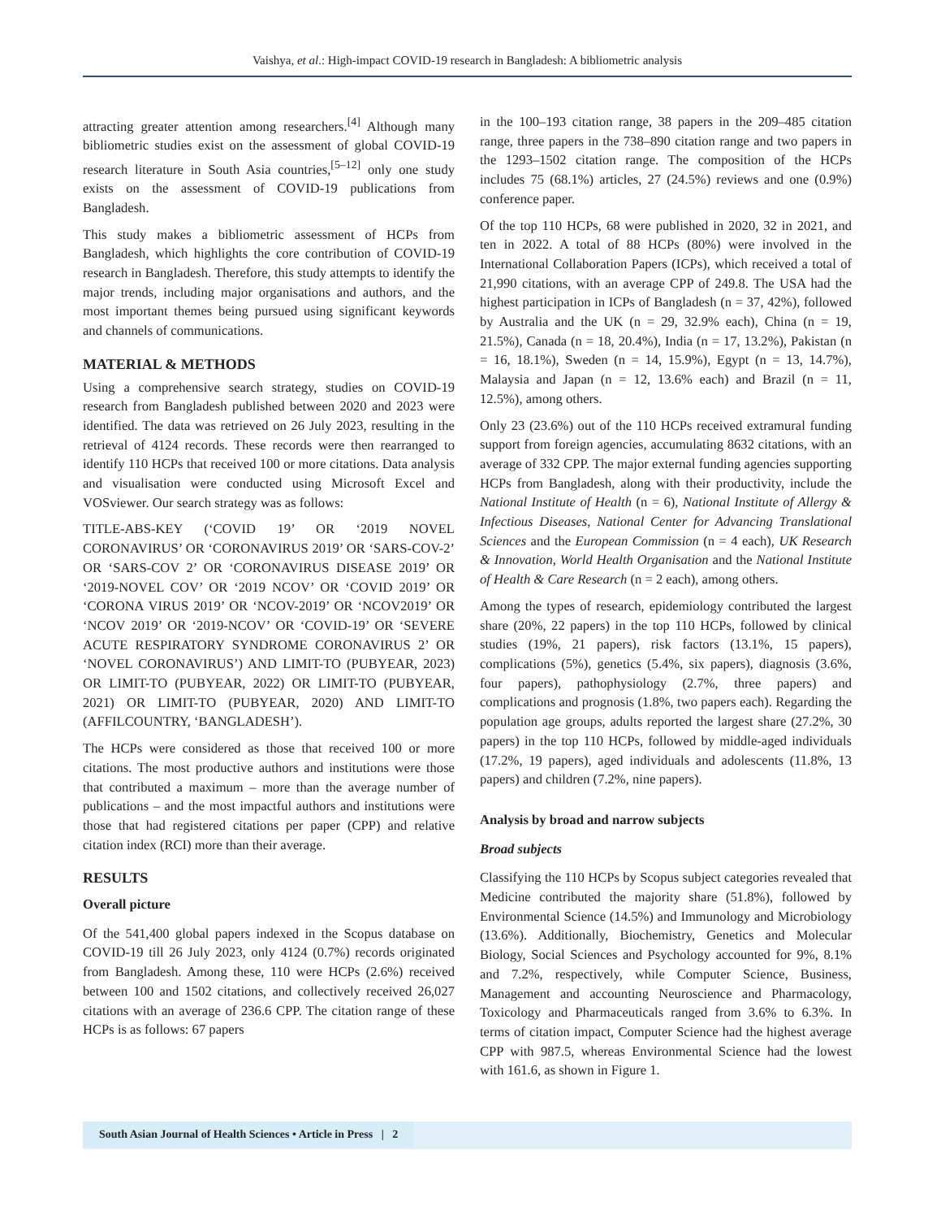Vaishya, et al.: High-impact COVID-19 research in Bangladesh: A bibliometric analysis
attracting greater attention among researchers.<sup>[4]</sup> Although many bibliometric studies exist on the assessment of global COVID-19 research literature in South Asia countries,<sup>[5–12]</sup> only one study exists on the assessment of COVID-19 publications from Bangladesh.
This study makes a bibliometric assessment of HCPs from Bangladesh, which highlights the core contribution of COVID-19 research in Bangladesh. Therefore, this study attempts to identify the major trends, including major organisations and authors, and the most important themes being pursued using significant keywords and channels of communications.
MATERIAL & METHODS
Using a comprehensive search strategy, studies on COVID-19 research from Bangladesh published between 2020 and 2023 were identified. The data was retrieved on 26 July 2023, resulting in the retrieval of 4124 records. These records were then rearranged to identify 110 HCPs that received 100 or more citations. Data analysis and visualisation were conducted using Microsoft Excel and VOSviewer. Our search strategy was as follows:
TITLE-ABS-KEY (‘COVID 19’ OR ‘2019 NOVEL CORONAVIRUS’ OR ‘CORONAVIRUS 2019’ OR ‘SARS-COV-2’ OR ‘SARS-COV 2’ OR ‘CORONAVIRUS DISEASE 2019’ OR ‘2019-NOVEL COV’ OR ‘2019 NCOV’ OR ‘COVID 2019’ OR ‘CORONA VIRUS 2019’ OR ‘NCOV-2019’ OR ‘NCOV2019’ OR ‘NCOV 2019’ OR ‘2019-NCOV’ OR ‘COVID-19’ OR ‘SEVERE ACUTE RESPIRATORY SYNDROME CORONAVIRUS 2’ OR ‘NOVEL CORONAVIRUS’) AND LIMIT-TO (PUBYEAR, 2023) OR LIMIT-TO (PUBYEAR, 2022) OR LIMIT-TO (PUBYEAR, 2021) OR LIMIT-TO (PUBYEAR, 2020) AND LIMIT-TO (AFFILCOUNTRY, ‘BANGLADESH’).
The HCPs were considered as those that received 100 or more citations. The most productive authors and institutions were those that contributed a maximum – more than the average number of publications – and the most impactful authors and institutions were those that had registered citations per paper (CPP) and relative citation index (RCI) more than their average.
RESULTS
Overall picture
Of the 541,400 global papers indexed in the Scopus database on COVID-19 till 26 July 2023, only 4124 (0.7%) records originated from Bangladesh. Among these, 110 were HCPs (2.6%) received between 100 and 1502 citations, and collectively received 26,027 citations with an average of 236.6 CPP. The citation range of these HCPs is as follows: 67 papers
in the 100–193 citation range, 38 papers in the 209–485 citation range, three papers in the 738–890 citation range and two papers in the 1293–1502 citation range. The composition of the HCPs includes 75 (68.1%) articles, 27 (24.5%) reviews and one (0.9%) conference paper.
Of the top 110 HCPs, 68 were published in 2020, 32 in 2021, and ten in 2022. A total of 88 HCPs (80%) were involved in the International Collaboration Papers (ICPs), which received a total of 21,990 citations, with an average CPP of 249.8. The USA had the highest participation in ICPs of Bangladesh (n = 37, 42%), followed by Australia and the UK (n = 29, 32.9% each), China (n = 19, 21.5%), Canada (n = 18, 20.4%), India (n = 17, 13.2%), Pakistan (n = 16, 18.1%), Sweden (n = 14, 15.9%), Egypt (n = 13, 14.7%), Malaysia and Japan (n = 12, 13.6% each) and Brazil (n = 11, 12.5%), among others.
Only 23 (23.6%) out of the 110 HCPs received extramural funding support from foreign agencies, accumulating 8632 citations, with an average of 332 CPP. The major external funding agencies supporting HCPs from Bangladesh, along with their productivity, include the National Institute of Health (n = 6), National Institute of Allergy & Infectious Diseases, National Center for Advancing Translational Sciences and the European Commission (n = 4 each), UK Research & Innovation, World Health Organisation and the National Institute of Health & Care Research (n = 2 each), among others.
Among the types of research, epidemiology contributed the largest share (20%, 22 papers) in the top 110 HCPs, followed by clinical studies (19%, 21 papers), risk factors (13.1%, 15 papers), complications (5%), genetics (5.4%, six papers), diagnosis (3.6%, four papers), pathophysiology (2.7%, three papers) and complications and prognosis (1.8%, two papers each). Regarding the population age groups, adults reported the largest share (27.2%, 30 papers) in the top 110 HCPs, followed by middle-aged individuals (17.2%, 19 papers), aged individuals and adolescents (11.8%, 13 papers) and children (7.2%, nine papers).
Analysis by broad and narrow subjects
Broad subjects
Classifying the 110 HCPs by Scopus subject categories revealed that Medicine contributed the majority share (51.8%), followed by Environmental Science (14.5%) and Immunology and Microbiology (13.6%). Additionally, Biochemistry, Genetics and Molecular Biology, Social Sciences and Psychology accounted for 9%, 8.1% and 7.2%, respectively, while Computer Science, Business, Management and accounting Neuroscience and Pharmacology, Toxicology and Pharmaceuticals ranged from 3.6% to 6.3%. In terms of citation impact, Computer Science had the highest average CPP with 987.5, whereas Environmental Science had the lowest with 161.6, as shown in Figure 1.
South Asian Journal of Health Sciences • Article in Press | 2